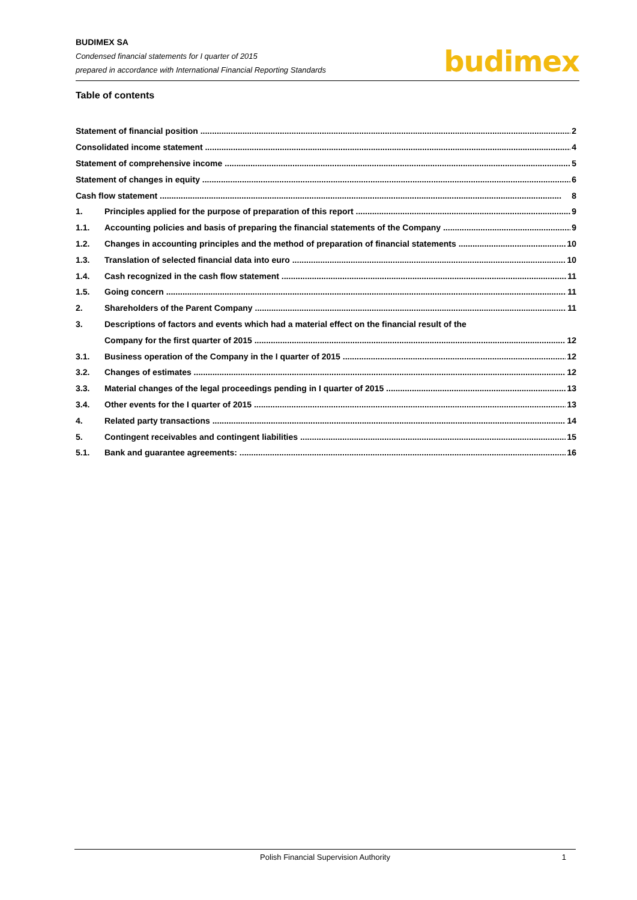BUDIMEX SA
Condensed financial statements for I quarter of 2015
prepared in accordance with International Financial Reporting Standards
budimex
Table of contents
Statement of financial position 2
Consolidated income statement 4
Statement of comprehensive income 5
Statement of changes in equity 6
Cash flow statement 8
1. Principles applied for the purpose of preparation of this report 9
1.1. Accounting policies and basis of preparing the financial statements of the Company 9
1.2. Changes in accounting principles and the method of preparation of financial statements 10
1.3. Translation of selected financial data into euro 10
1.4. Cash recognized in the cash flow statement 11
1.5. Going concern 11
2. Shareholders of the Parent Company 11
3. Descriptions of factors and events which had a material effect on the financial result of the
Company for the first quarter of 2015 12
3.1. Business operation of the Company in the I quarter of 2015 12
3.2. Changes of estimates 12
3.3. Material changes of the legal proceedings pending in I quarter of 2015 13
3.4. Other events for the I quarter of 2015 13
4. Related party transactions 14
5. Contingent receivables and contingent liabilities 15
5.1. Bank and guarantee agreements: 16
Polish Financial Supervision Authority
1